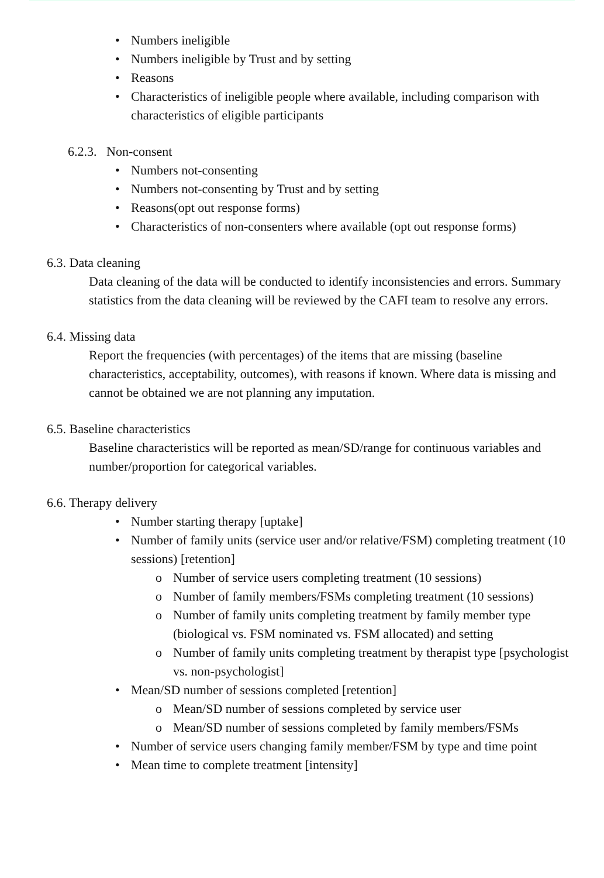• Numbers ineligible
• Numbers ineligible by Trust and by setting
• Reasons
• Characteristics of ineligible people where available, including comparison with characteristics of eligible participants
6.2.3. Non-consent
• Numbers not-consenting
• Numbers not-consenting by Trust and by setting
• Reasons(opt out response forms)
• Characteristics of non-consenters where available (opt out response forms)
6.3. Data cleaning
Data cleaning of the data will be conducted to identify inconsistencies and errors. Summary statistics from the data cleaning will be reviewed by the CAFI team to resolve any errors.
6.4. Missing data
Report the frequencies (with percentages) of the items that are missing (baseline characteristics, acceptability, outcomes), with reasons if known. Where data is missing and cannot be obtained we are not planning any imputation.
6.5. Baseline characteristics
Baseline characteristics will be reported as mean/SD/range for continuous variables and number/proportion for categorical variables.
6.6. Therapy delivery
• Number starting therapy [uptake]
• Number of family units (service user and/or relative/FSM) completing treatment (10 sessions) [retention]
o Number of service users completing treatment (10 sessions)
o Number of family members/FSMs completing treatment (10 sessions)
o Number of family units completing treatment by family member type (biological vs. FSM nominated vs. FSM allocated) and setting
o Number of family units completing treatment by therapist type [psychologist vs. non-psychologist]
• Mean/SD number of sessions completed [retention]
o Mean/SD number of sessions completed by service user
o Mean/SD number of sessions completed by family members/FSMs
• Number of service users changing family member/FSM by type and time point
• Mean time to complete treatment [intensity]